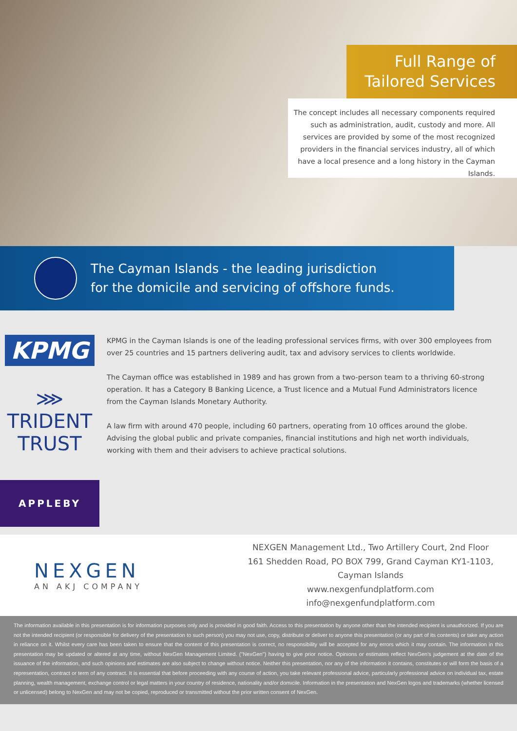Full Range of
Tailored Services
The concept includes all necessary components required such as administration, audit, custody and more. All services are provided by some of the most recognized providers in the financial services industry, all of which have a local presence and a long history in the Cayman Islands.
The Cayman Islands - the leading jurisdiction
for the domicile and servicing of offshore funds.
KPMG
⋙ TRIDENT TRUST
APPLEBY
KPMG in the Cayman Islands is one of the leading professional services firms, with over 300 employees from over 25 countries and 15 partners delivering audit, tax and advisory services to clients worldwide.
The Cayman office was established in 1989 and has grown from a two-person team to a thriving 60-strong operation. It has a Category B Banking Licence, a Trust licence and a Mutual Fund Administrators licence from the Cayman Islands Monetary Authority.
A law firm with around 470 people, including 60 partners, operating from 10 offices around the globe. Advising the global public and private companies, financial institutions and high net worth individuals, working with them and their advisers to achieve practical solutions.
NEXGEN
AN AKJ COMPANY
NEXGEN Management Ltd., Two Artillery Court, 2nd Floor
161 Shedden Road, PO BOX 799, Grand Cayman KY1-1103,
Cayman Islands
www.nexgenfundplatform.com
info@nexgenfundplatform.com
The information available in this presentation is for information purposes only and is provided in good faith. Access to this presentation by anyone other than the intended recipient is unauthorized. If you are not the intended recipient (or responsible for delivery of the presentation to such person) you may not use, copy, distribute or deliver to anyone this presentation (or any part of its contents) or take any action in reliance on it. Whilst every care has been taken to ensure that the content of this presentation is correct, no responsibility will be accepted for any errors which it may contain. The information in this presentation may be updated or altered at any time, without NexGen Management Limited. ("NexGen") having to give prior notice. Opinions or estimates reflect NexGen's judgement at the date of the issuance of the information, and such opinions and estimates are also subject to change without notice. Neither this presentation, nor any of the information it contains, constitutes or will form the basis of a representation, contract or term of any contract. It is essential that before proceeding with any course of action, you take relevant professional advice, particularly professional advice on individual tax, estate planning, wealth management, exchange control or legal matters in your country of residence, nationality and/or domicile. Information in the presentation and NexGen logos and trademarks (whether licensed or unlicensed) belong to NexGen and may not be copied, reproduced or transmitted without the prior written consent of NexGen.